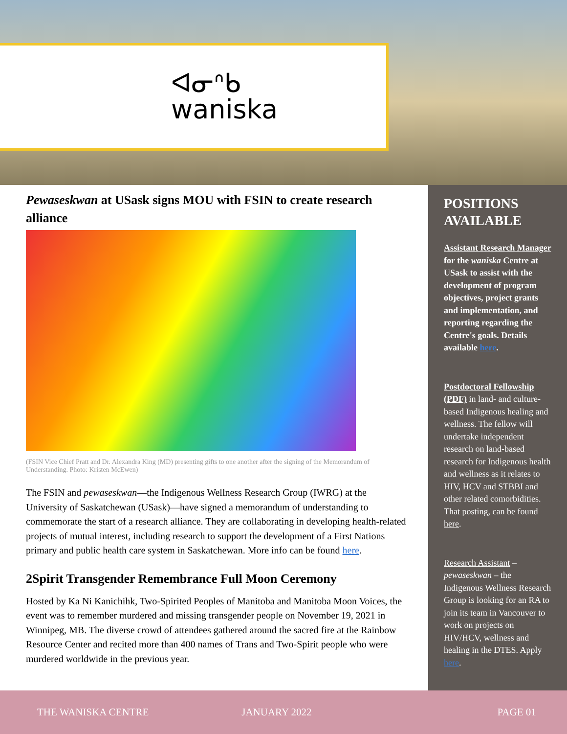ᐊᓂᐢᑲ
waniska
Pewaseskwan at USask signs MOU with FSIN to create research alliance
(FSIN Vice Chief Pratt and Dr. Alexandra King (MD) presenting gifts to one another after the signing of the Memorandum of Understanding. Photo: Kristen McEwen)
The FSIN and pewaseskwan—the Indigenous Wellness Research Group (IWRG) at the University of Saskatchewan (USask)—have signed a memorandum of understanding to commemorate the start of a research alliance. They are collaborating in developing health-related projects of mutual interest, including research to support the development of a First Nations primary and public health care system in Saskatchewan. More info can be found here.
2Spirit Transgender Remembrance Full Moon Ceremony
Hosted by Ka Ni Kanichihk, Two-Spirited Peoples of Manitoba and Manitoba Moon Voices, the event was to remember murdered and missing transgender people on November 19, 2021 in Winnipeg, MB. The diverse crowd of attendees gathered around the sacred fire at the Rainbow Resource Center and recited more than 400 names of Trans and Two-Spirit people who were murdered worldwide in the previous year.
POSITIONS AVAILABLE
Assistant Research Manager for the waniska Centre at USask to assist with the development of program objectives, project grants and implementation, and reporting regarding the Centre's goals. Details available here.
Postdoctoral Fellowship (PDF) in land- and culture-based Indigenous healing and wellness. The fellow will undertake independent research on land-based research for Indigenous health and wellness as it relates to HIV, HCV and STBBI and other related comorbidities. That posting, can be found here.
Research Assistant – pewaseskwan – the Indigenous Wellness Research Group is looking for an RA to join its team in Vancouver to work on projects on HIV/HCV, wellness and healing in the DTES. Apply here.
THE WANISKA CENTRE JANUARY 2022 PAGE 01